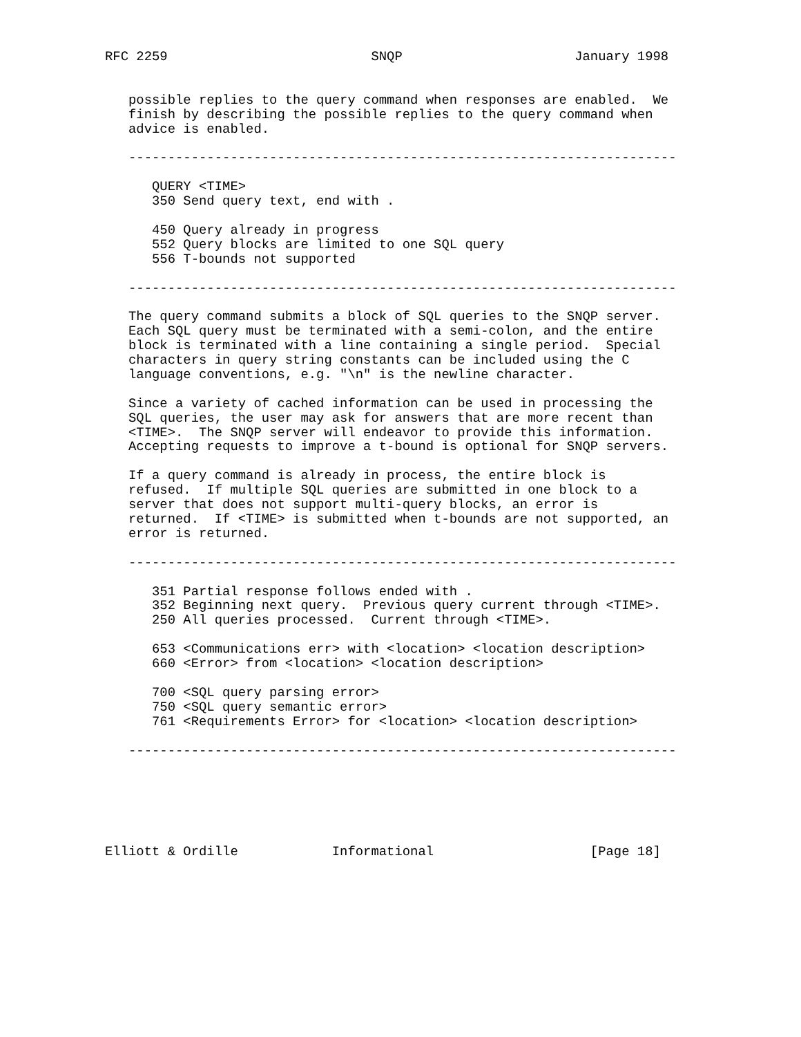RFC 2259                          SNQP                      January 1998


   possible replies to the query command when responses are enabled.  We
   finish by describing the possible replies to the query command when
   advice is enabled.

   ----------------------------------------------------------------------

      QUERY <TIME>
      350 Send query text, end with .

      450 Query already in progress
      552 Query blocks are limited to one SQL query
      556 T-bounds not supported

   ----------------------------------------------------------------------

   The query command submits a block of SQL queries to the SNQP server.
   Each SQL query must be terminated with a semi-colon, and the entire
   block is terminated with a line containing a single period.  Special
   characters in query string constants can be included using the C
   language conventions, e.g. "\n" is the newline character.

   Since a variety of cached information can be used in processing the
   SQL queries, the user may ask for answers that are more recent than
   <TIME>.  The SNQP server will endeavor to provide this information.
   Accepting requests to improve a t-bound is optional for SNQP servers.

   If a query command is already in process, the entire block is
   refused.  If multiple SQL queries are submitted in one block to a
   server that does not support multi-query blocks, an error is
   returned.  If <TIME> is submitted when t-bounds are not supported, an
   error is returned.

   ----------------------------------------------------------------------

      351 Partial response follows ended with .
      352 Beginning next query.  Previous query current through <TIME>.
      250 All queries processed.  Current through <TIME>.

      653 <Communications err> with <location> <location description>
      660 <Error> from <location> <location description>

      700 <SQL query parsing error>
      750 <SQL query semantic error>
      761 <Requirements Error> for <location> <location description>

   ----------------------------------------------------------------------






Elliott & Ordille            Informational                    [Page 18]